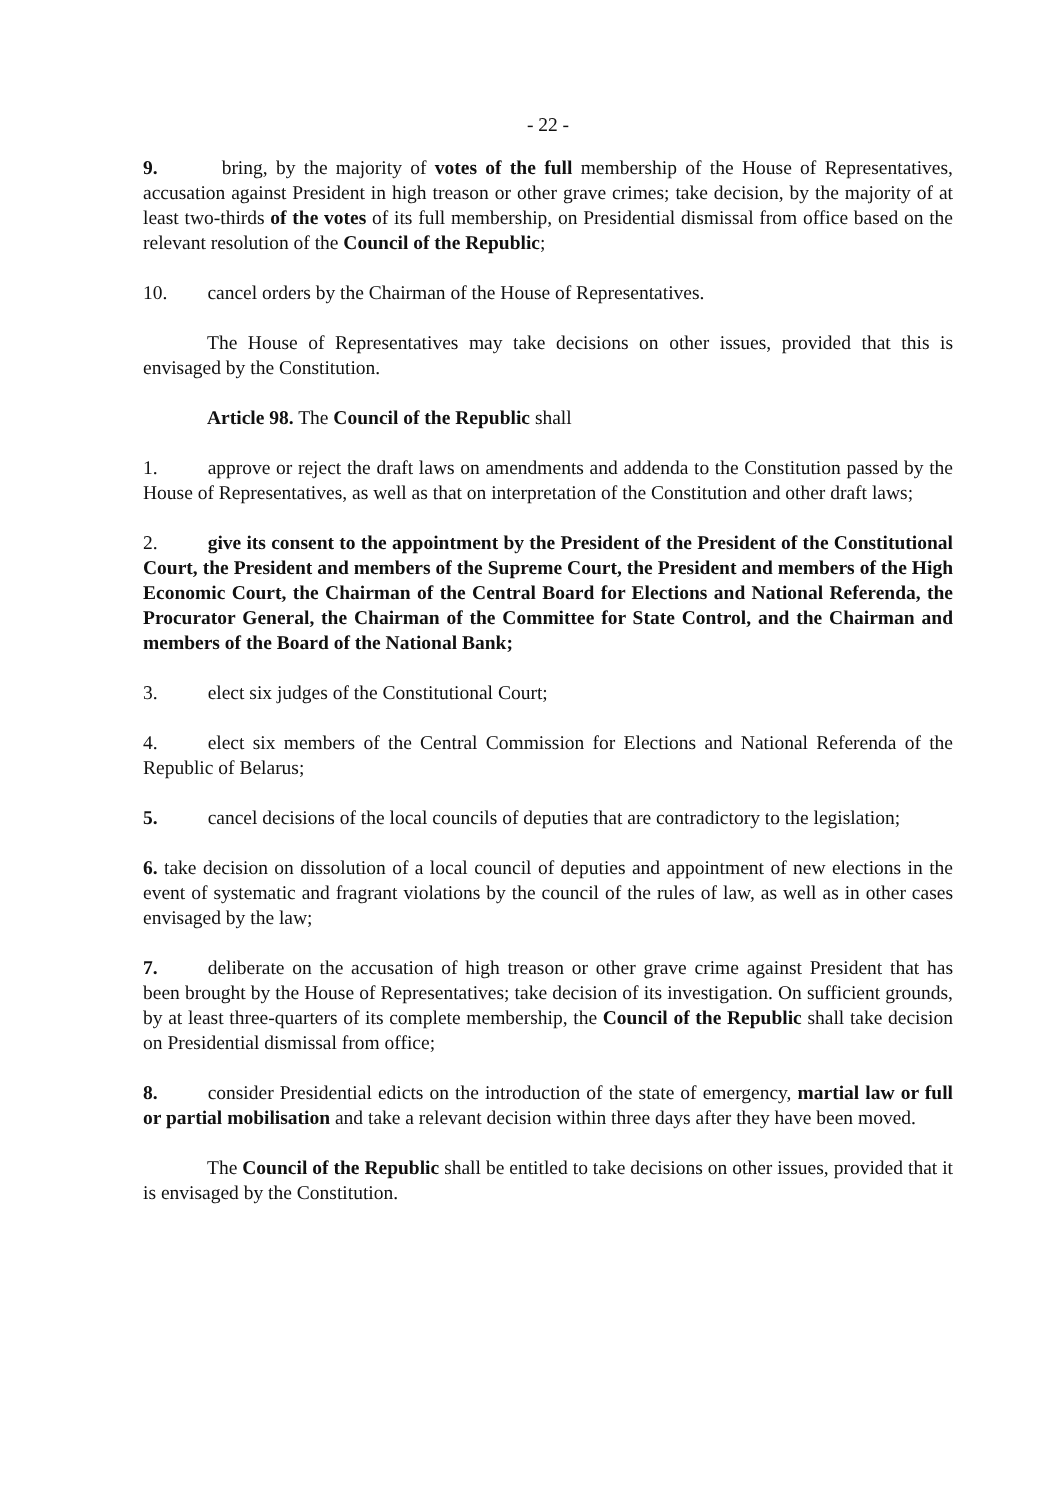- 22 -
9. bring, by the majority of votes of the full membership of the House of Representatives, accusation against President in high treason or other grave crimes; take decision, by the majority of at least two-thirds of the votes of its full membership, on Presidential dismissal from office based on the relevant resolution of the Council of the Republic;
10. cancel orders by the Chairman of the House of Representatives.
The House of Representatives may take decisions on other issues, provided that this is envisaged by the Constitution.
Article 98. The Council of the Republic shall
1. approve or reject the draft laws on amendments and addenda to the Constitution passed by the House of Representatives, as well as that on interpretation of the Constitution and other draft laws;
2. give its consent to the appointment by the President of the President of the Constitutional Court, the President and members of the Supreme Court, the President and members of the High Economic Court, the Chairman of the Central Board for Elections and National Referenda, the Procurator General, the Chairman of the Committee for State Control, and the Chairman and members of the Board of the National Bank;
3. elect six judges of the Constitutional Court;
4. elect six members of the Central Commission for Elections and National Referenda of the Republic of Belarus;
5. cancel decisions of the local councils of deputies that are contradictory to the legislation;
6. take decision on dissolution of a local council of deputies and appointment of new elections in the event of systematic and fragrant violations by the council of the rules of law, as well as in other cases envisaged by the law;
7. deliberate on the accusation of high treason or other grave crime against President that has been brought by the House of Representatives; take decision of its investigation. On sufficient grounds, by at least three-quarters of its complete membership, the Council of the Republic shall take decision on Presidential dismissal from office;
8. consider Presidential edicts on the introduction of the state of emergency, martial law or full or partial mobilisation and take a relevant decision within three days after they have been moved.
The Council of the Republic shall be entitled to take decisions on other issues, provided that it is envisaged by the Constitution.